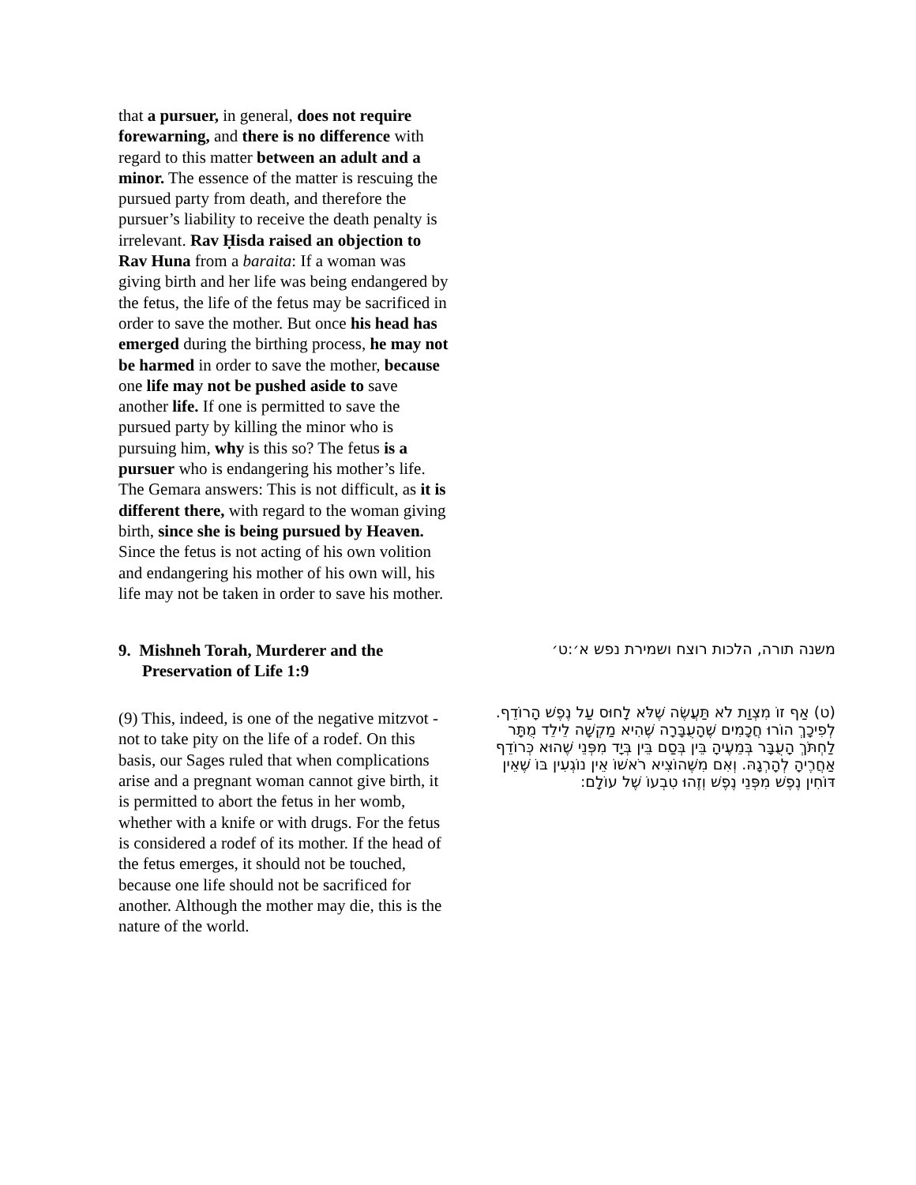that a pursuer, in general, does not require forewarning, and there is no difference with regard to this matter between an adult and a minor. The essence of the matter is rescuing the pursued party from death, and therefore the pursuer’s liability to receive the death penalty is irrelevant. Rav Ḥisda raised an objection to Rav Huna from a baraita: If a woman was giving birth and her life was being endangered by the fetus, the life of the fetus may be sacrificed in order to save the mother. But once his head has emerged during the birthing process, he may not be harmed in order to save the mother, because one life may not be pushed aside to save another life. If one is permitted to save the pursued party by killing the minor who is pursuing him, why is this so? The fetus is a pursuer who is endangering his mother’s life. The Gemara answers: This is not difficult, as it is different there, with regard to the woman giving birth, since she is being pursued by Heaven. Since the fetus is not acting of his own volition and endangering his mother of his own will, his life may not be taken in order to save his mother.
9. Mishneh Torah, Murderer and the Preservation of Life 1:9
(9) This, indeed, is one of the negative mitzvot - not to take pity on the life of a rodef. On this basis, our Sages ruled that when complications arise and a pregnant woman cannot give birth, it is permitted to abort the fetus in her womb, whether with a knife or with drugs. For the fetus is considered a rodef of its mother. If the head of the fetus emerges, it should not be touched, because one life should not be sacrificed for another. Although the mother may die, this is the nature of the world.
משנה תורה, הלכות רוצח ושמירת נפש א׳:ט׳
(ט) אַף זוֹ מִצְוַת לֹא תַּעֲשֶׂה שֶׁלֹּא לָחוּס עַל נֶפֶשׁ הָרוֹדֵף. לְפִיכָךְ הוֹרוּ חֲכָמִים שֶׁהָעֻבָּרָה שֶׁהִיא מַקְשָׁה לֵילֵד מֻתָּר לַחְתֹּךְ הָעֻבָּר בְּמֵעֶיהָ בֵּין בְּסַם בֵּין בְּיָד מִפְּנֵי שֶׁהוּא כְּרוֹדֵף אַחֲרֶיהָ לְהָרְגָהּ. וְאִם מִשֶּׁהוֹצִיא רֹאשׁוֹ אֵין נוֹגְעִין בּוֹ שֶׁאֵין דּוֹחִין נֶפֶשׁ מִפְּנֵי נֶפֶשׁ וְזֶהוּ טִבְעוֹ שֶׁל עוֹלָם: